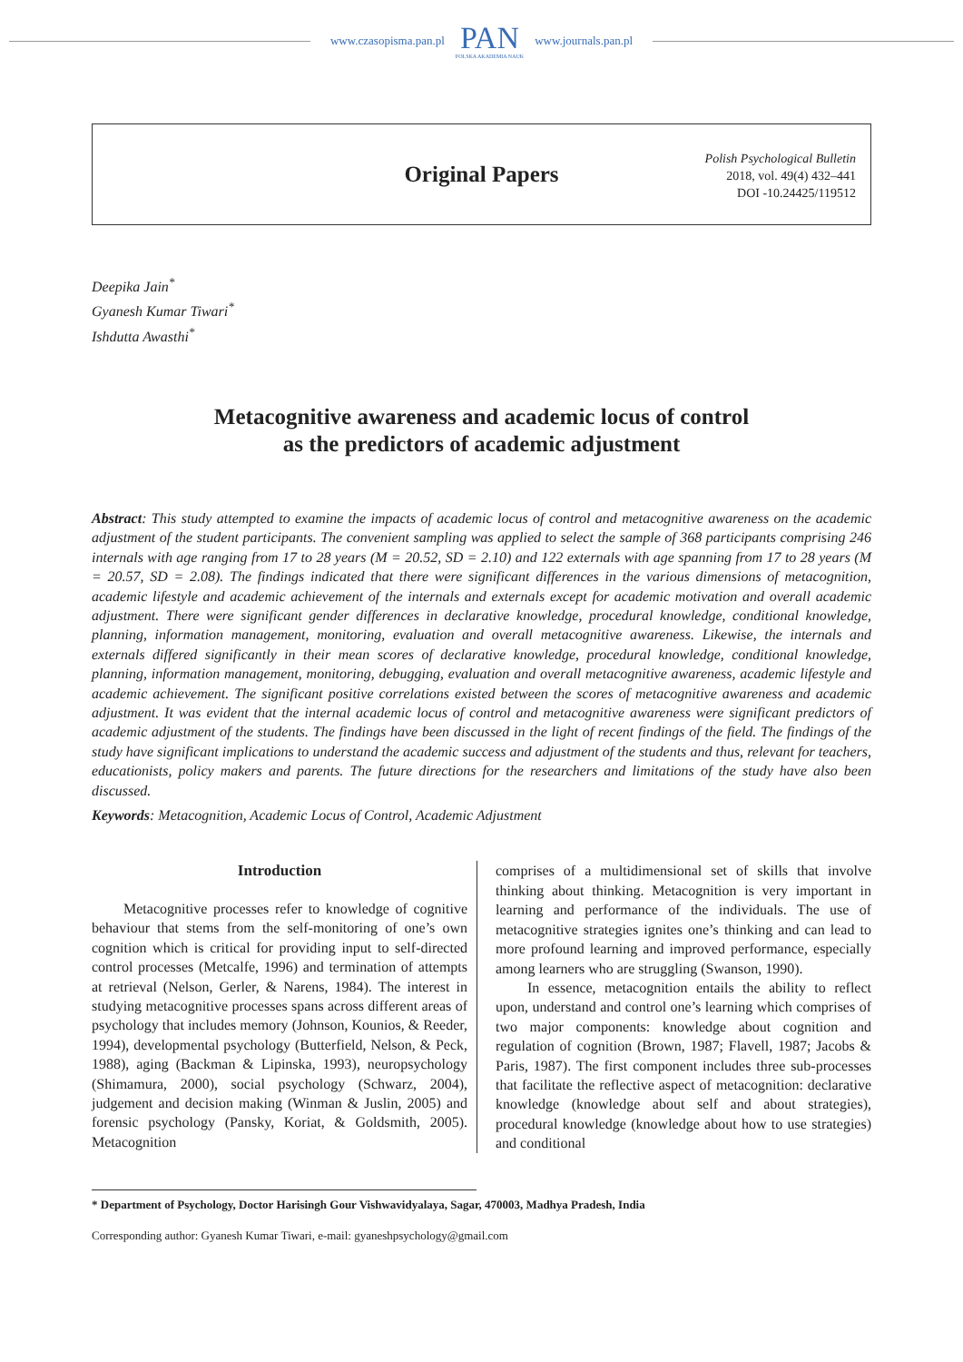www.czasopisma.pan.pl
PAN
POLSKA AKADEMIA NAUK
www.journals.pan.pl
Original Papers
Polish Psychological Bulletin
2018, vol. 49(4) 432–441
DOI -10.24425/119512
Deepika Jain<sup>*</sup>
Gyanesh Kumar Tiwari<sup>*</sup>
Ishdutta Awasthi<sup>*</sup>
Metacognitive awareness and academic locus of control
as the predictors of academic adjustment
Abstract: This study attempted to examine the impacts of academic locus of control and metacognitive awareness on the academic adjustment of the student participants. The convenient sampling was applied to select the sample of 368 participants comprising 246 internals with age ranging from 17 to 28 years (M = 20.52, SD = 2.10) and 122 externals with age spanning from 17 to 28 years (M = 20.57, SD = 2.08). The findings indicated that there were significant differences in the various dimensions of metacognition, academic lifestyle and academic achievement of the internals and externals except for academic motivation and overall academic adjustment. There were significant gender differences in declarative knowledge, procedural knowledge, conditional knowledge, planning, information management, monitoring, evaluation and overall metacognitive awareness. Likewise, the internals and externals differed significantly in their mean scores of declarative knowledge, procedural knowledge, conditional knowledge, planning, information management, monitoring, debugging, evaluation and overall metacognitive awareness, academic lifestyle and academic achievement. The significant positive correlations existed between the scores of metacognitive awareness and academic adjustment. It was evident that the internal academic locus of control and metacognitive awareness were significant predictors of academic adjustment of the students. The findings have been discussed in the light of recent findings of the field. The findings of the study have significant implications to understand the academic success and adjustment of the students and thus, relevant for teachers, educationists, policy makers and parents. The future directions for the researchers and limitations of the study have also been discussed.
Keywords: Metacognition, Academic Locus of Control, Academic Adjustment
Introduction
Metacognitive processes refer to knowledge of cognitive behaviour that stems from the self-monitoring of one’s own cognition which is critical for providing input to self-directed control processes (Metcalfe, 1996) and termination of attempts at retrieval (Nelson, Gerler, & Narens, 1984). The interest in studying metacognitive processes spans across different areas of psychology that includes memory (Johnson, Kounios, & Reeder, 1994), developmental psychology (Butterfield, Nelson, & Peck, 1988), aging (Backman & Lipinska, 1993), neuropsychology (Shimamura, 2000), social psychology (Schwarz, 2004), judgement and decision making (Winman & Juslin, 2005) and forensic psychology (Pansky, Koriat, & Goldsmith, 2005). Metacognition
comprises of a multidimensional set of skills that involve thinking about thinking. Metacognition is very important in learning and performance of the individuals. The use of metacognitive strategies ignites one’s thinking and can lead to more profound learning and improved performance, especially among learners who are struggling (Swanson, 1990).
In essence, metacognition entails the ability to reflect upon, understand and control one’s learning which comprises of two major components: knowledge about cognition and regulation of cognition (Brown, 1987; Flavell, 1987; Jacobs & Paris, 1987). The first component includes three sub-processes that facilitate the reflective aspect of metacognition: declarative knowledge (knowledge about self and about strategies), procedural knowledge (knowledge about how to use strategies) and conditional
* Department of Psychology, Doctor Harisingh Gour Vishwavidyalaya, Sagar, 470003, Madhya Pradesh, India
Corresponding author: Gyanesh Kumar Tiwari, e-mail: gyaneshpsychology@gmail.com